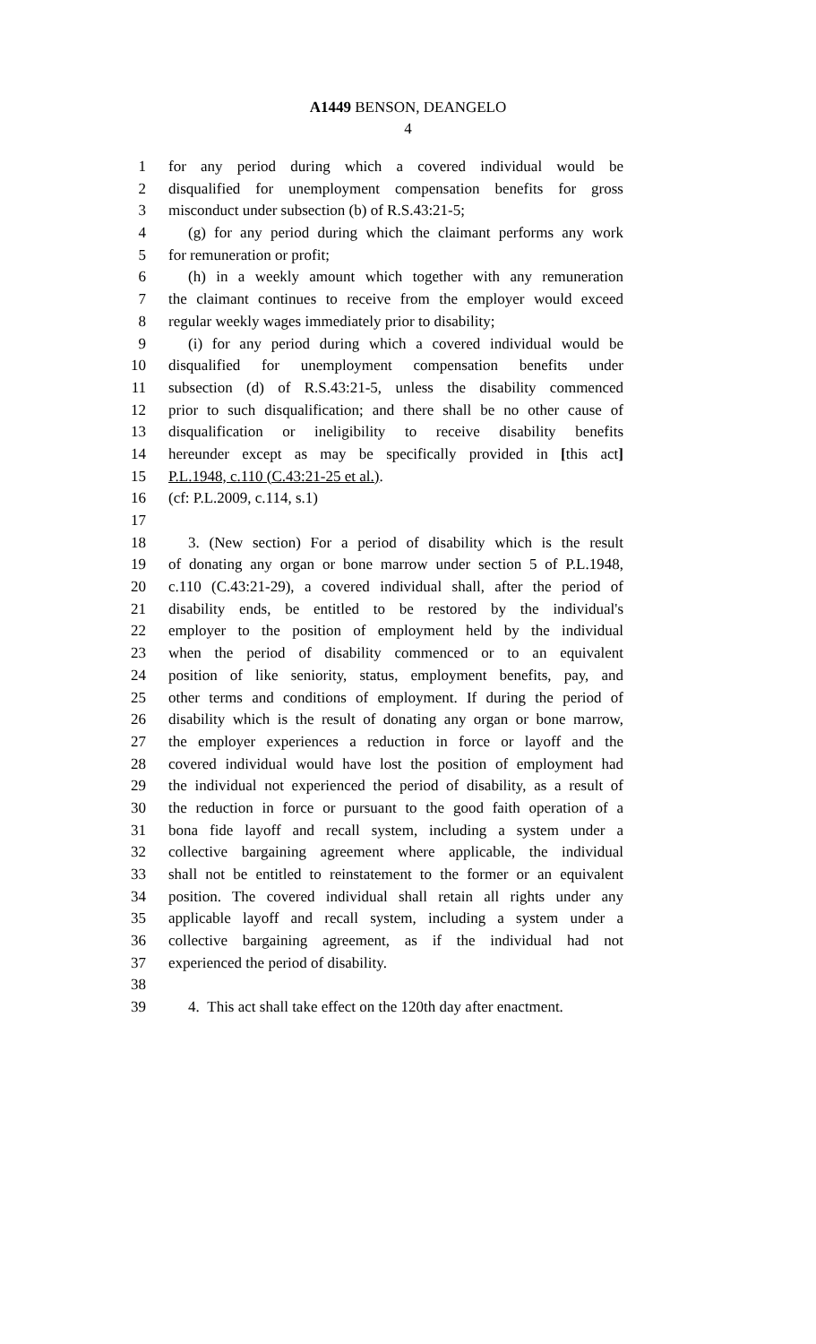A1449 BENSON, DEANGELO
4
1 for any period during which a covered individual would be
2 disqualified for unemployment compensation benefits for gross
3 misconduct under subsection (b) of R.S.43:21-5;
4 (g) for any period during which the claimant performs any work
5 for remuneration or profit;
6 (h) in a weekly amount which together with any remuneration
7 the claimant continues to receive from the employer would exceed
8 regular weekly wages immediately prior to disability;
9 (i) for any period during which a covered individual would be
10 disqualified for unemployment compensation benefits under
11 subsection (d) of R.S.43:21-5, unless the disability commenced
12 prior to such disqualification; and there shall be no other cause of
13 disqualification or ineligibility to receive disability benefits
14 hereunder except as may be specifically provided in [this act]
15 P.L.1948, c.110 (C.43:21-25 et al.).
16 (cf: P.L.2009, c.114, s.1)
17
18 3. (New section) For a period of disability which is the result
19 of donating any organ or bone marrow under section 5 of P.L.1948,
20 c.110 (C.43:21-29), a covered individual shall, after the period of
21 disability ends, be entitled to be restored by the individual's
22 employer to the position of employment held by the individual
23 when the period of disability commenced or to an equivalent
24 position of like seniority, status, employment benefits, pay, and
25 other terms and conditions of employment. If during the period of
26 disability which is the result of donating any organ or bone marrow,
27 the employer experiences a reduction in force or layoff and the
28 covered individual would have lost the position of employment had
29 the individual not experienced the period of disability, as a result of
30 the reduction in force or pursuant to the good faith operation of a
31 bona fide layoff and recall system, including a system under a
32 collective bargaining agreement where applicable, the individual
33 shall not be entitled to reinstatement to the former or an equivalent
34 position. The covered individual shall retain all rights under any
35 applicable layoff and recall system, including a system under a
36 collective bargaining agreement, as if the individual had not
37 experienced the period of disability.
38
39 4. This act shall take effect on the 120th day after enactment.